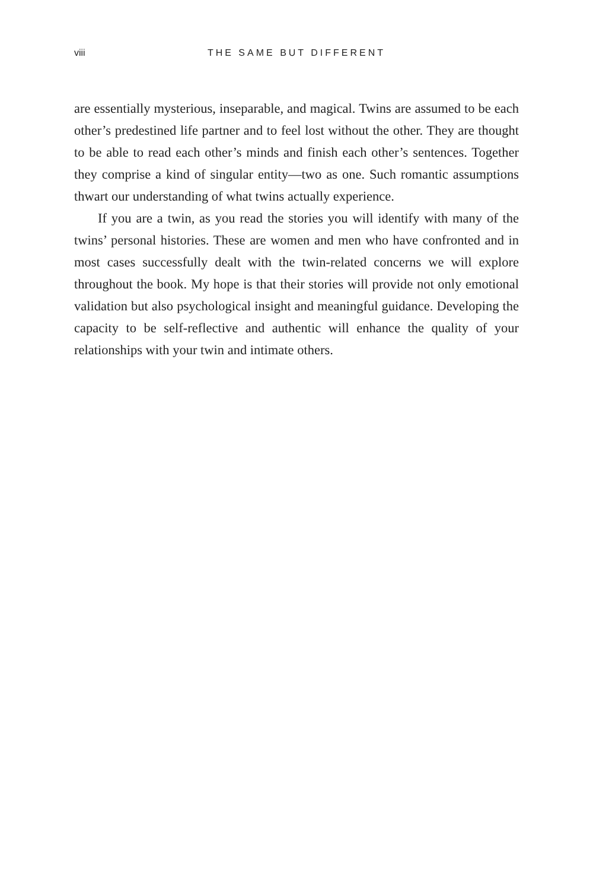viii THE SAME BUT DIFFERENT
are essentially mysterious, inseparable, and magical. Twins are assumed to be each other’s predestined life partner and to feel lost without the other. They are thought to be able to read each other’s minds and finish each other’s sentences. Together they comprise a kind of singular entity—two as one. Such romantic assumptions thwart our understanding of what twins actually experience.
If you are a twin, as you read the stories you will identify with many of the twins’ personal histories. These are women and men who have confronted and in most cases successfully dealt with the twin-related concerns we will explore throughout the book. My hope is that their stories will provide not only emotional validation but also psychological insight and meaningful guidance. Developing the capacity to be self-reflective and authentic will enhance the quality of your relationships with your twin and intimate others.